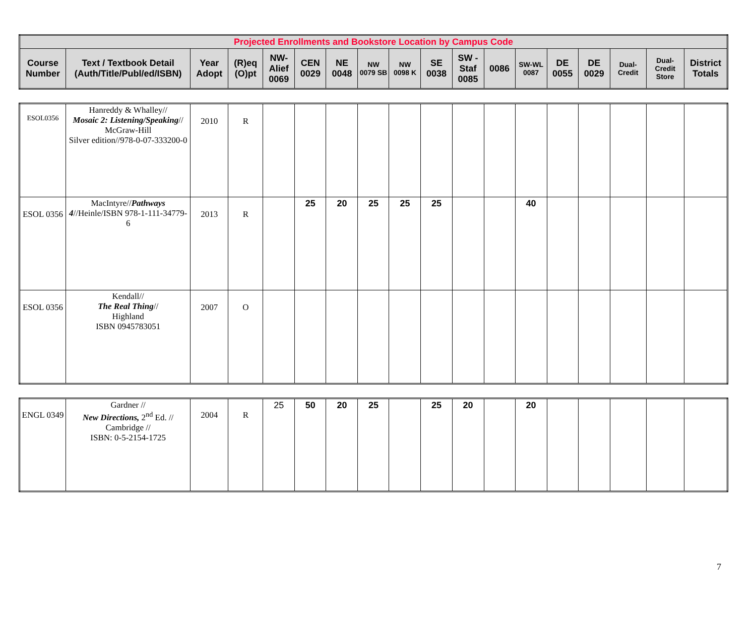| Projected Enrollments and Bookstore Location by Campus Code | | | | | | | | | | | | | | | | | |
| --- | --- | --- | --- | --- | --- | --- | --- | --- | --- | --- | --- | --- | --- | --- | --- | --- | --- |
| Course Number | Text / Textbook Detail (Auth/Title/Publ/ed/ISBN) | Year Adopt | (R)eq (O)pt | NW-Alief 0069 | CEN 0029 | NE 0048 | NW 0079 SB | NW 0098 K | SE 0038 | SW - Staf 0085 | 0086 | SW-WL 0087 | DE 0055 | DE 0029 | Dual-Credit | Dual-Credit Store | District Totals |
| ESOL0356 | Hanreddy & Whalley// Mosaic 2: Listening/Speaking // McGraw-Hill Silver edition//978-0-07-333200-0 | 2010 | R | | | | | | | | | | | | | | |
| ESOL 0356 | MacIntyre// Pathways 4 //Heinle/ISBN 978-1-111-34779-6 | 2013 | R | | 25 | 20 | 25 | 25 | 25 | | | 40 | | | | | |
| ESOL 0356 | Kendall// The Real Thing // Highland ISBN 0945783051 | 2007 | O | | | | | | | | | | | | | | |
| ENGL 0349 | Gardner // New Directions, 2<sup>nd</sup> Ed. // Cambridge // ISBN: 0-5-2154-1725 | 2004 | R | 25 | 50 | 20 | 25 | | 25 | 20 | | 20 | | | | | |
7